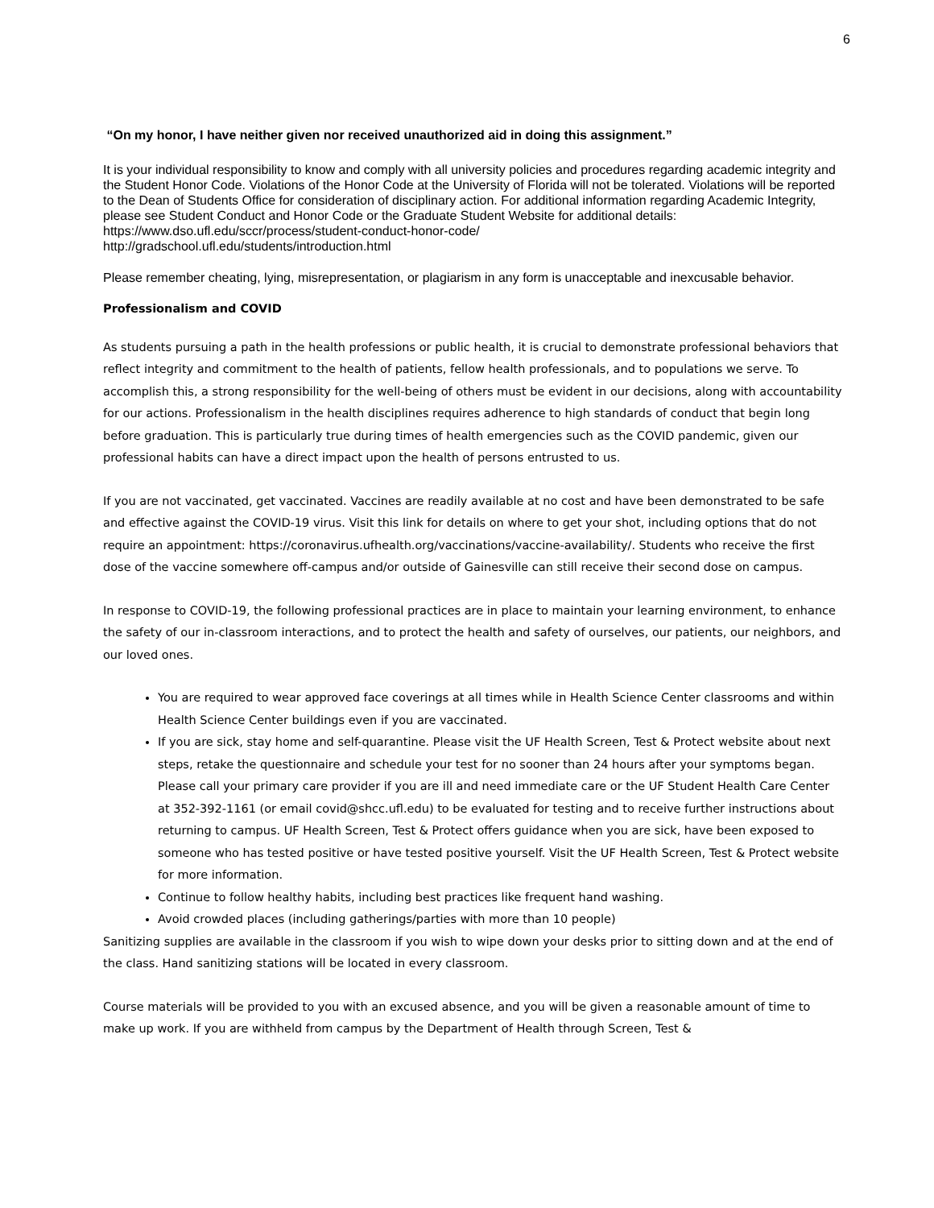6
“On my honor, I have neither given nor received unauthorized aid in doing this assignment.”
It is your individual responsibility to know and comply with all university policies and procedures regarding academic integrity and the Student Honor Code. Violations of the Honor Code at the University of Florida will not be tolerated. Violations will be reported to the Dean of Students Office for consideration of disciplinary action. For additional information regarding Academic Integrity, please see Student Conduct and Honor Code or the Graduate Student Website for additional details:
https://www.dso.ufl.edu/sccr/process/student-conduct-honor-code/
http://gradschool.ufl.edu/students/introduction.html
Please remember cheating, lying, misrepresentation, or plagiarism in any form is unacceptable and inexcusable behavior.
Professionalism and COVID
As students pursuing a path in the health professions or public health, it is crucial to demonstrate professional behaviors that reflect integrity and commitment to the health of patients, fellow health professionals, and to populations we serve. To accomplish this, a strong responsibility for the well-being of others must be evident in our decisions, along with accountability for our actions. Professionalism in the health disciplines requires adherence to high standards of conduct that begin long before graduation. This is particularly true during times of health emergencies such as the COVID pandemic, given our professional habits can have a direct impact upon the health of persons entrusted to us.
If you are not vaccinated, get vaccinated. Vaccines are readily available at no cost and have been demonstrated to be safe and effective against the COVID-19 virus. Visit this link for details on where to get your shot, including options that do not require an appointment: https://coronavirus.ufhealth.org/vaccinations/vaccine-availability/. Students who receive the first dose of the vaccine somewhere off-campus and/or outside of Gainesville can still receive their second dose on campus.
In response to COVID-19, the following professional practices are in place to maintain your learning environment, to enhance the safety of our in-classroom interactions, and to protect the health and safety of ourselves, our patients, our neighbors, and our loved ones.
You are required to wear approved face coverings at all times while in Health Science Center classrooms and within Health Science Center buildings even if you are vaccinated.
If you are sick, stay home and self-quarantine. Please visit the UF Health Screen, Test & Protect website about next steps, retake the questionnaire and schedule your test for no sooner than 24 hours after your symptoms began. Please call your primary care provider if you are ill and need immediate care or the UF Student Health Care Center at 352-392-1161 (or email covid@shcc.ufl.edu) to be evaluated for testing and to receive further instructions about returning to campus. UF Health Screen, Test & Protect offers guidance when you are sick, have been exposed to someone who has tested positive or have tested positive yourself. Visit the UF Health Screen, Test & Protect website for more information.
Continue to follow healthy habits, including best practices like frequent hand washing.
Avoid crowded places (including gatherings/parties with more than 10 people)
Sanitizing supplies are available in the classroom if you wish to wipe down your desks prior to sitting down and at the end of the class. Hand sanitizing stations will be located in every classroom.
Course materials will be provided to you with an excused absence, and you will be given a reasonable amount of time to make up work. If you are withheld from campus by the Department of Health through Screen, Test &